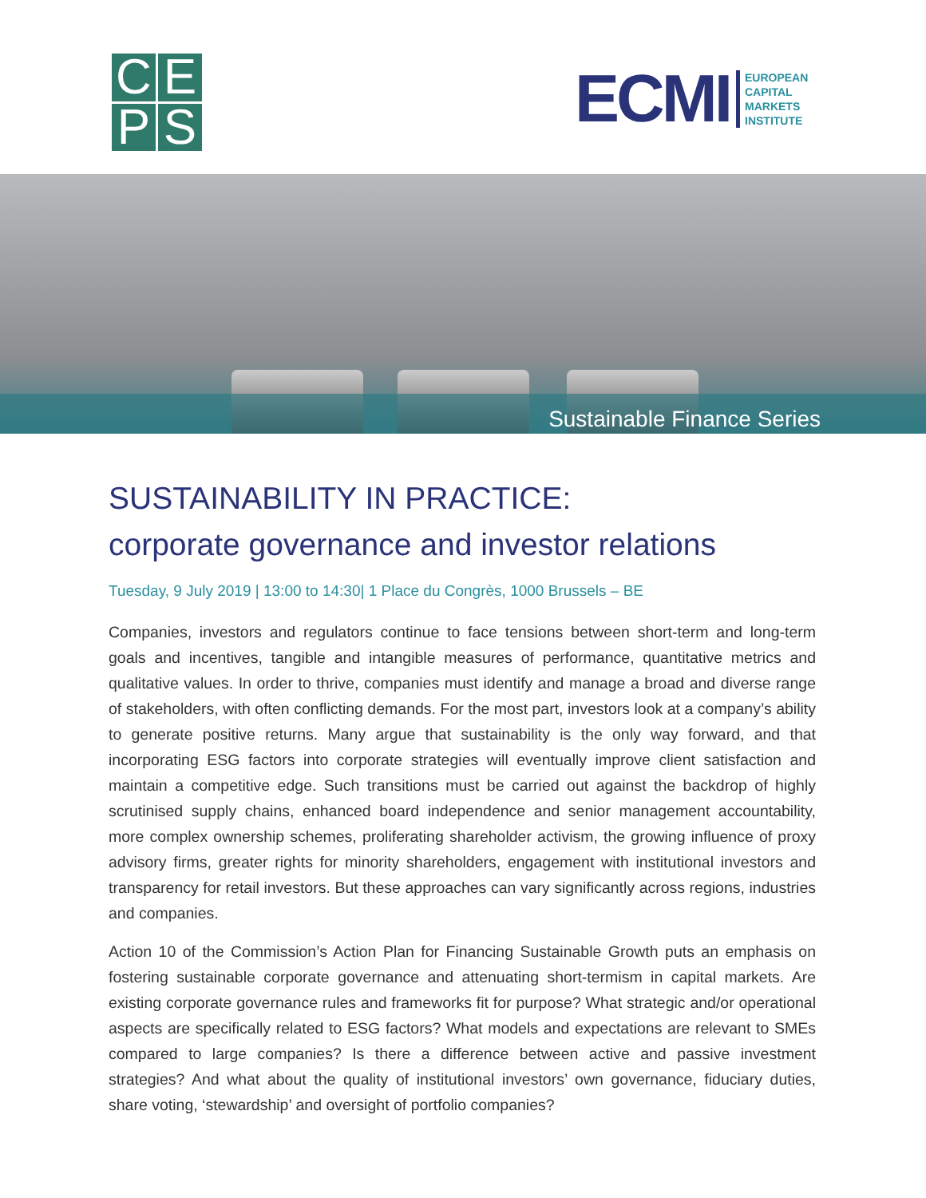C
E
P
S
ECMI
EUROPEAN
CAPITAL
MARKETS
INSTITUTE
Sustainable Finance Series
SUSTAINABILITY IN PRACTICE:
corporate governance and investor relations
Tuesday, 9 July 2019 | 13:00 to 14:30| 1 Place du Congrès, 1000 Brussels – BE
Companies, investors and regulators continue to face tensions between short-term and long-term goals and incentives, tangible and intangible measures of performance, quantitative metrics and qualitative values. In order to thrive, companies must identify and manage a broad and diverse range of stakeholders, with often conflicting demands. For the most part, investors look at a company’s ability to generate positive returns. Many argue that sustainability is the only way forward, and that incorporating ESG factors into corporate strategies will eventually improve client satisfaction and maintain a competitive edge. Such transitions must be carried out against the backdrop of highly scrutinised supply chains, enhanced board independence and senior management accountability, more complex ownership schemes, proliferating shareholder activism, the growing influence of proxy advisory firms, greater rights for minority shareholders, engagement with institutional investors and transparency for retail investors. But these approaches can vary significantly across regions, industries and companies.
Action 10 of the Commission’s Action Plan for Financing Sustainable Growth puts an emphasis on fostering sustainable corporate governance and attenuating short-termism in capital markets. Are existing corporate governance rules and frameworks fit for purpose? What strategic and/or operational aspects are specifically related to ESG factors? What models and expectations are relevant to SMEs compared to large companies? Is there a difference between active and passive investment strategies? And what about the quality of institutional investors’ own governance, fiduciary duties, share voting, ‘stewardship’ and oversight of portfolio companies?